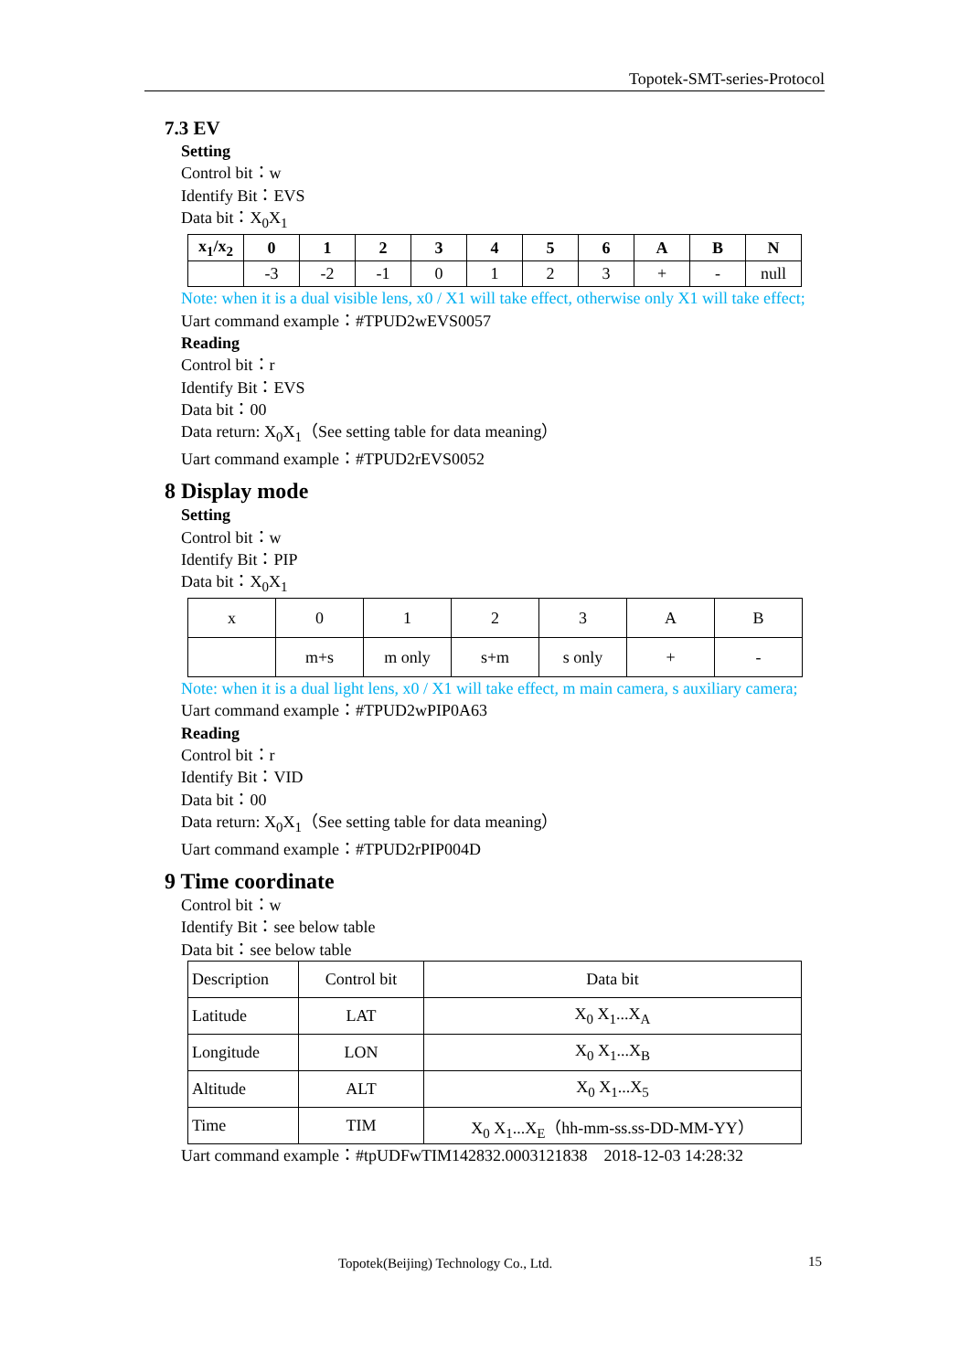Topotek-SMT-series-Protocol
7.3 EV
Setting
Control bit：w
Identify Bit：EVS
Data bit：X<sub>0</sub>X<sub>1</sub>
| x<sub>1</sub>/x<sub>2</sub> | 0 | 1 | 2 | 3 | 4 | 5 | 6 | A | B | N |
| --- | --- | --- | --- | --- | --- | --- | --- | --- | --- | --- |
| | -3 | -2 | -1 | 0 | 1 | 2 | 3 | + | - | null |
Note: when it is a dual visible lens, x0 / X1 will take effect, otherwise only X1 will take effect;
Uart command example：#TPUD2wEVS0057
Reading
Control bit：r
Identify Bit：EVS
Data bit：00
Data return: X<sub>0</sub>X<sub>1</sub>（See setting table for data meaning）
Uart command example：#TPUD2rEVS0052
8 Display mode
Setting
Control bit：w
Identify Bit：PIP
Data bit：X<sub>0</sub>X<sub>1</sub>
| x | 0 | 1 | 2 | 3 | A | B |
| | m+s | m only | s+m | s only | + | - |
Note: when it is a dual light lens, x0 / X1 will take effect, m main camera, s auxiliary camera;
Uart command example：#TPUD2wPIP0A63
Reading
Control bit：r
Identify Bit：VID
Data bit：00
Data return: X<sub>0</sub>X<sub>1</sub>（See setting table for data meaning）
Uart command example：#TPUD2rPIP004D
9 Time coordinate
Control bit：w
Identify Bit：see below table
Data bit：see below table
| Description | Control bit | Data bit |
| Latitude | LAT | X<sub>0</sub> X<sub>1</sub>...X<sub>A</sub> |
| Longitude | LON | X<sub>0</sub> X<sub>1</sub>...X<sub>B</sub> |
| Altitude | ALT | X<sub>0</sub> X<sub>1</sub>...X<sub>5</sub> |
| Time | TIM | X<sub>0</sub> X<sub>1</sub>...X<sub>E</sub>（hh-mm-ss.ss-DD-MM-YY） |
Uart command example：#tpUDFwTIM142832.0003121838 2018-12-03 14:28:32
Topotek(Beijing) Technology Co., Ltd.
15